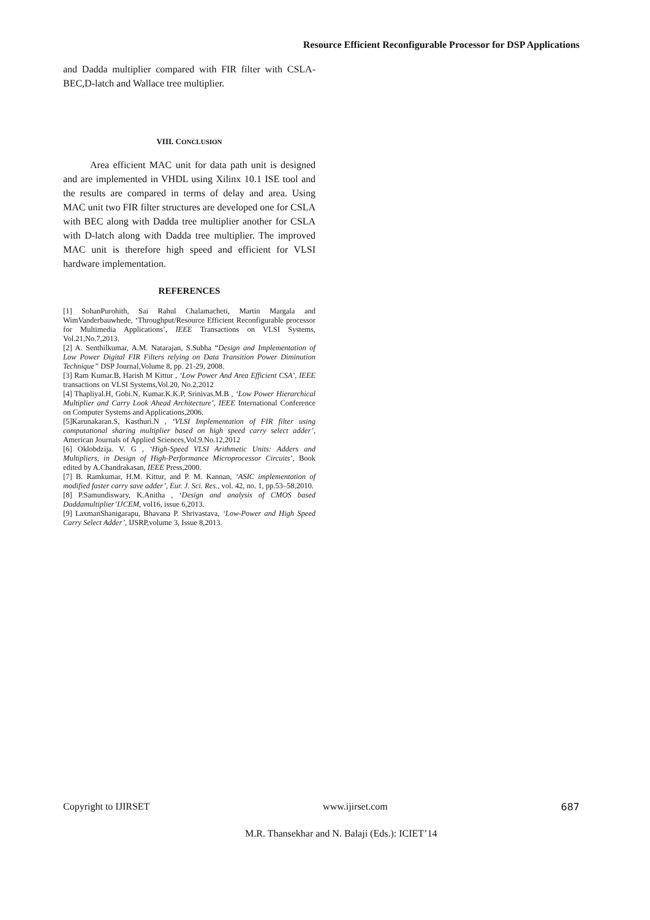Resource Efficient Reconfigurable Processor for DSP Applications
and Dadda multiplier compared with FIR filter with CSLA-BEC,D-latch and Wallace tree multiplier.
VIII. CONCLUSION
Area efficient MAC unit for data path unit is designed and are implemented in VHDL using Xilinx 10.1 ISE tool and the results are compared in terms of delay and area. Using MAC unit two FIR filter structures are developed one for CSLA with BEC along with Dadda tree multiplier another for CSLA with D-latch along with Dadda tree multiplier. The improved MAC unit is therefore high speed and efficient for VLSI hardware implementation.
REFERENCES
[1] SohanPurohith, Sai Rahul Chalamacheti, Martin Margala and WimVanderbauwhede, ‘Throughput/Resource Efficient Reconfigurable processor for Multimedia Applications’, IEEE Transactions on VLSI Systems, Vol.21,No.7,2013.
[2] A. Senthilkumar, A.M. Natarajan, S.Subha “Design and Implementation of Low Power Digital FIR Filters relying on Data Transition Power Diminution Technique” DSP Journal,Volume 8, pp. 21-29, 2008.
[3] Ram Kumar.B, Harish M Kittur , ‘Low Power And Area Efficient CSA’, IEEE transactions on VLSI Systems,Vol.20, No.2,2012
[4] Thapliyal.H, Gobi.N, Kumar.K.K.P, Srinivas.M.B , ‘Low Power Hierarchical Multiplier and Carry Look Ahead Architecture’, IEEE International Conference on Computer Systems and Applications,2006.
[5]Karunakaran.S, Kasthuri.N , ‘VLSI Implementation of FIR filter using computational sharing multiplier based on high speed carry select adder’, American Journals of Applied Sciences,Vol.9.No.12,2012
[6] Oklobdzija. V. G , ‘High-Speed VLSI Arithmetic Units: Adders and Multipliers, in Design of High-Performance Microprocessor Circuits’, Book edited by A.Chandrakasan, IEEE Press,2000.
[7] B. Ramkumar, H.M. Kittur, and P. M. Kannan, ‘ASIC implementation of modified faster carry save adder’, Eur. J. Sci. Res., vol. 42, no. 1, pp.53–58,2010.
[8] P.Samundiswary, K.Anitha , ‘Design and analysis of CMOS based Daddamultiplier’IJCEM, vol16, issue 6,2013.
[9] LaxmanShanigarapu, Bhavana P. Shrivastava, ‘Low-Power and High Speed Carry Select Adder’, IJSRP,volume 3, Issue 8,2013.
Copyright to IJIRSET www.ijirset.com 687
M.R. Thansekhar and N. Balaji (Eds.): ICIET’14